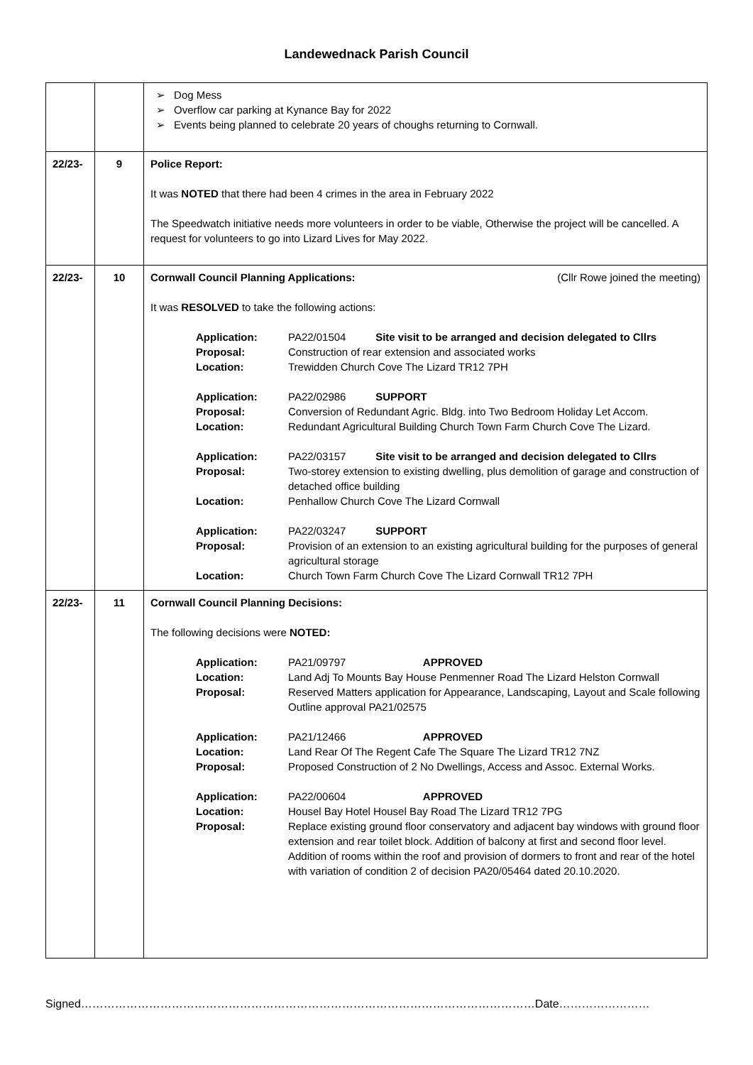Landewednack Parish Council
| | | ➢ Dog Mess ➢ Overflow car parking at Kynance Bay for 2022 ➢ Events being planned to celebrate 20 years of choughs returning to Cornwall. |
| 22/23- | 9 | Police Report: It was NOTED that there had been 4 crimes in the area in February 2022 The Speedwatch initiative needs more volunteers in order to be viable, Otherwise the project will be cancelled. A request for volunteers to go into Lizard Lives for May 2022. |
| 22/23- | 10 | Cornwall Council Planning Applications: (Cllr Rowe joined the meeting) It was RESOLVED to take the following actions: Application: PA22/01504 Site visit to be arranged and decision delegated to Cllrs Proposal: Construction of rear extension and associated works Location: Trewidden Church Cove The Lizard TR12 7PH Application: PA22/02986 SUPPORT Proposal: Conversion of Redundant Agric. Bldg. into Two Bedroom Holiday Let Accom. Location: Redundant Agricultural Building Church Town Farm Church Cove The Lizard. Application: PA22/03157 Site visit to be arranged and decision delegated to Cllrs Proposal: Two-storey extension to existing dwelling, plus demolition of garage and construction of detached office building Location: Penhallow Church Cove The Lizard Cornwall Application: PA22/03247 SUPPORT Proposal: Provision of an extension to an existing agricultural building for the purposes of general agricultural storage Location: Church Town Farm Church Cove The Lizard Cornwall TR12 7PH |
| 22/23- | 11 | Cornwall Council Planning Decisions: The following decisions were NOTED: Application: PA21/09797 APPROVED Location: Land Adj To Mounts Bay House Penmenner Road The Lizard Helston Cornwall Proposal: Reserved Matters application for Appearance, Landscaping, Layout and Scale following Outline approval PA21/02575 Application: PA21/12466 APPROVED Location: Land Rear Of The Regent Cafe The Square The Lizard TR12 7NZ Proposal: Proposed Construction of 2 No Dwellings, Access and Assoc. External Works. Application: PA22/00604 APPROVED Location: Housel Bay Hotel Housel Bay Road The Lizard TR12 7PG Proposal: Replace existing ground floor conservatory and adjacent bay windows with ground floor extension and rear toilet block. Addition of balcony at first and second floor level. Addition of rooms within the roof and provision of dormers to front and rear of the hotel with variation of condition 2 of decision PA20/05464 dated 20.10.2020. |
Signed…………………………………………………………………………………………………………Date……………………